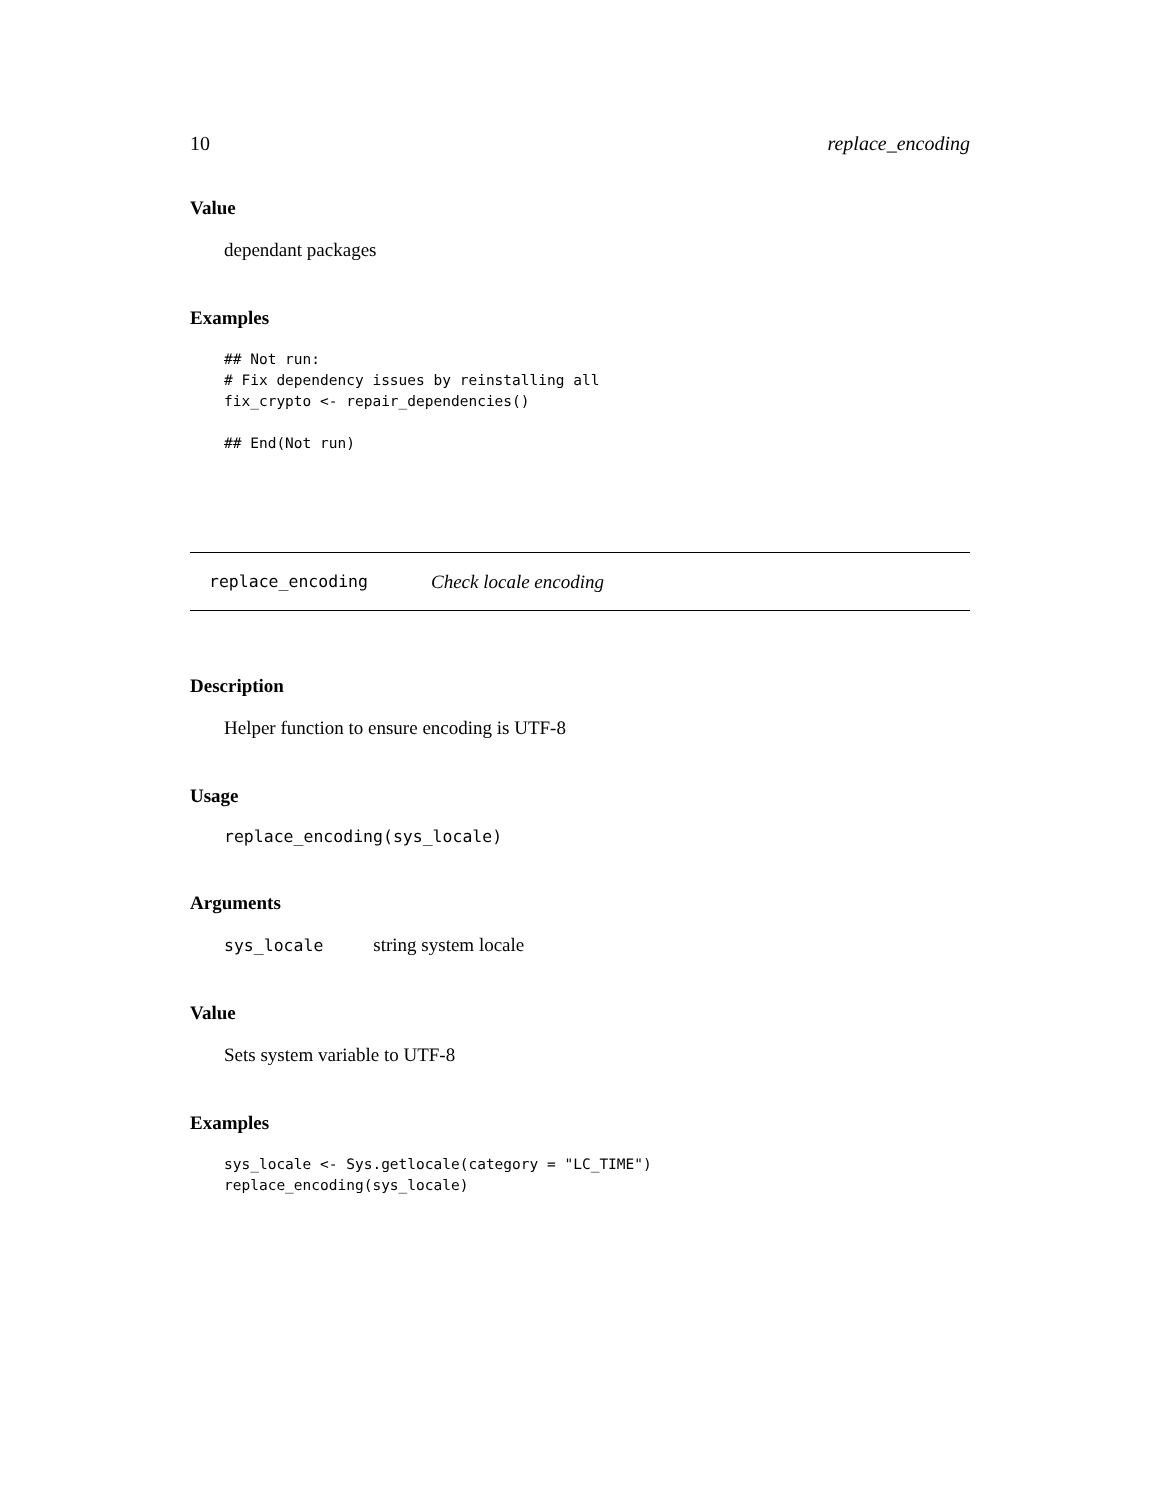10 replace_encoding
Value
dependant packages
Examples
## Not run:
# Fix dependency issues by reinstalling all
fix_crypto <- repair_dependencies()

## End(Not run)
replace_encoding Check locale encoding
Description
Helper function to ensure encoding is UTF-8
Usage
replace_encoding(sys_locale)
Arguments
sys_locale string system locale
Value
Sets system variable to UTF-8
Examples
sys_locale <- Sys.getlocale(category = "LC_TIME")
replace_encoding(sys_locale)